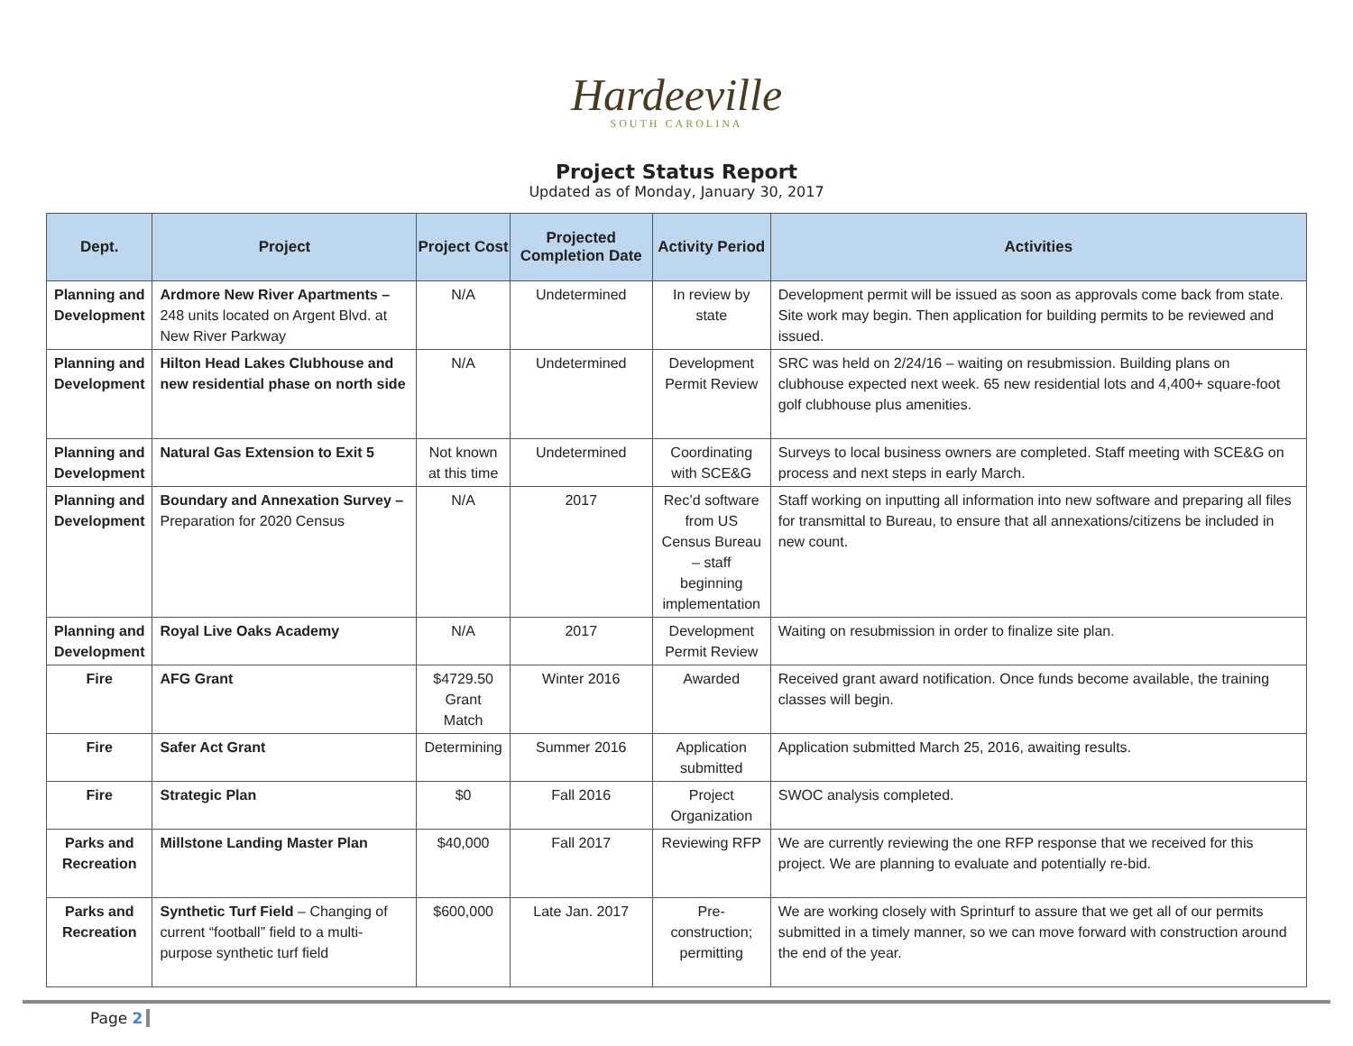Hardeeville
SOUTH CAROLINA
Project Status Report
Updated as of Monday, January 30, 2017
| Dept. | Project | Project Cost | Projected Completion Date | Activity Period | Activities |
| --- | --- | --- | --- | --- | --- |
| Planning and Development | Ardmore New River Apartments – 248 units located on Argent Blvd. at New River Parkway | N/A | Undetermined | In review by state | Development permit will be issued as soon as approvals come back from state. Site work may begin. Then application for building permits to be reviewed and issued. |
| Planning and Development | Hilton Head Lakes Clubhouse and new residential phase on north side | N/A | Undetermined | Development Permit Review | SRC was held on 2/24/16 – waiting on resubmission. Building plans on clubhouse expected next week. 65 new residential lots and 4,400+ square-foot golf clubhouse plus amenities. |
| Planning and Development | Natural Gas Extension to Exit 5 | Not known at this time | Undetermined | Coordinating with SCE&G | Surveys to local business owners are completed. Staff meeting with SCE&G on process and next steps in early March. |
| Planning and Development | Boundary and Annexation Survey – Preparation for 2020 Census | N/A | 2017 | Rec’d software from US Census Bureau – staff beginning implementation | Staff working on inputting all information into new software and preparing all files for transmittal to Bureau, to ensure that all annexations/citizens be included in new count. |
| Planning and Development | Royal Live Oaks Academy | N/A | 2017 | Development Permit Review | Waiting on resubmission in order to finalize site plan. |
| Fire | AFG Grant | $4729.50 Grant Match | Winter 2016 | Awarded | Received grant award notification. Once funds become available, the training classes will begin. |
| Fire | Safer Act Grant | Determining | Summer 2016 | Application submitted | Application submitted March 25, 2016, awaiting results. |
| Fire | Strategic Plan | $0 | Fall 2016 | Project Organization | SWOC analysis completed. |
| Parks and Recreation | Millstone Landing Master Plan | $40,000 | Fall 2017 | Reviewing RFP | We are currently reviewing the one RFP response that we received for this project. We are planning to evaluate and potentially re-bid. |
| Parks and Recreation | Synthetic Turf Field – Changing of current “football” field to a multi-purpose synthetic turf field | $600,000 | Late Jan. 2017 | Pre-construction; permitting | We are working closely with Sprinturf to assure that we get all of our permits submitted in a timely manner, so we can move forward with construction around the end of the year. |
Page 2